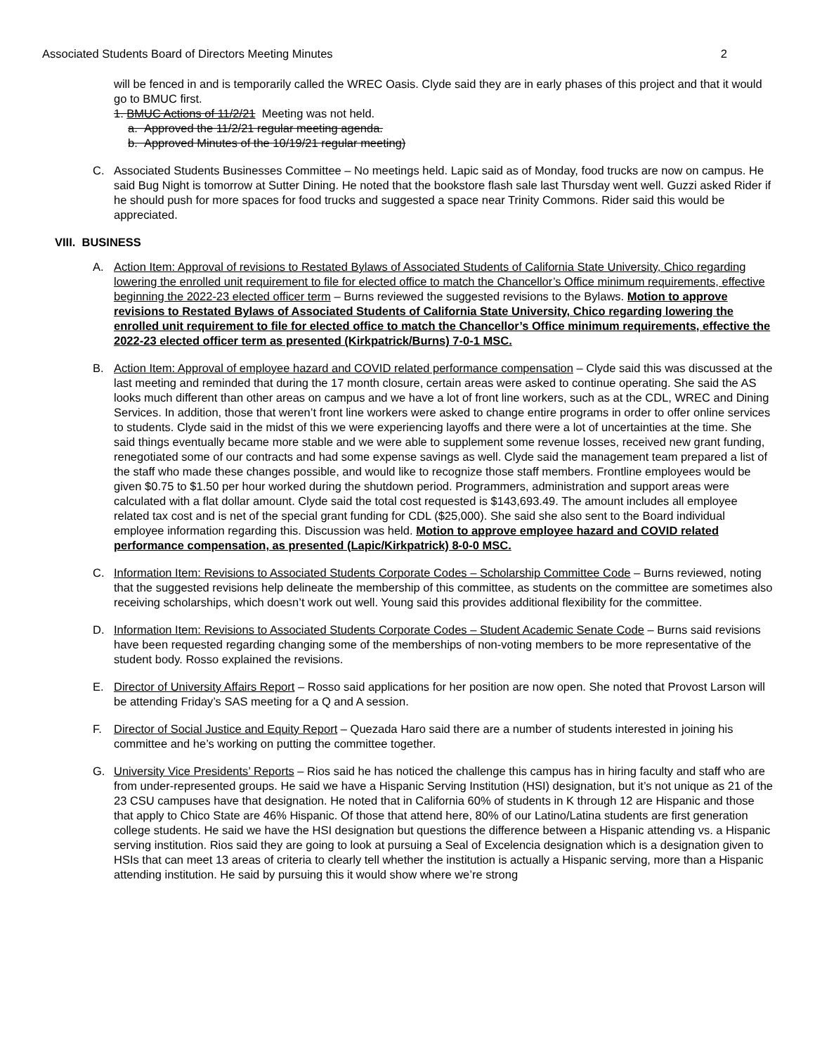Associated Students Board of Directors Meeting Minutes 2
will be fenced in and is temporarily called the WREC Oasis. Clyde said they are in early phases of this project and that it would go to BMUC first.
1. BMUC Actions of 11/2/21 Meeting was not held.
a. Approved the 11/2/21 regular meeting agenda.
b. Approved Minutes of the 10/19/21 regular meeting)
C. Associated Students Businesses Committee – No meetings held. Lapic said as of Monday, food trucks are now on campus. He said Bug Night is tomorrow at Sutter Dining. He noted that the bookstore flash sale last Thursday went well. Guzzi asked Rider if he should push for more spaces for food trucks and suggested a space near Trinity Commons. Rider said this would be appreciated.
VIII. BUSINESS
A. Action Item: Approval of revisions to Restated Bylaws of Associated Students of California State University, Chico regarding lowering the enrolled unit requirement to file for elected office to match the Chancellor’s Office minimum requirements, effective beginning the 2022-23 elected officer term – Burns reviewed the suggested revisions to the Bylaws. Motion to approve revisions to Restated Bylaws of Associated Students of California State University, Chico regarding lowering the enrolled unit requirement to file for elected office to match the Chancellor’s Office minimum requirements, effective the 2022-23 elected officer term as presented (Kirkpatrick/Burns) 7-0-1 MSC.
B. Action Item: Approval of employee hazard and COVID related performance compensation – Clyde said this was discussed at the last meeting and reminded that during the 17 month closure, certain areas were asked to continue operating. She said the AS looks much different than other areas on campus and we have a lot of front line workers, such as at the CDL, WREC and Dining Services. In addition, those that weren’t front line workers were asked to change entire programs in order to offer online services to students. Clyde said in the midst of this we were experiencing layoffs and there were a lot of uncertainties at the time. She said things eventually became more stable and we were able to supplement some revenue losses, received new grant funding, renegotiated some of our contracts and had some expense savings as well. Clyde said the management team prepared a list of the staff who made these changes possible, and would like to recognize those staff members. Frontline employees would be given $0.75 to $1.50 per hour worked during the shutdown period. Programmers, administration and support areas were calculated with a flat dollar amount. Clyde said the total cost requested is $143,693.49. The amount includes all employee related tax cost and is net of the special grant funding for CDL ($25,000). She said she also sent to the Board individual employee information regarding this. Discussion was held. Motion to approve employee hazard and COVID related performance compensation, as presented (Lapic/Kirkpatrick) 8-0-0 MSC.
C. Information Item: Revisions to Associated Students Corporate Codes – Scholarship Committee Code – Burns reviewed, noting that the suggested revisions help delineate the membership of this committee, as students on the committee are sometimes also receiving scholarships, which doesn’t work out well. Young said this provides additional flexibility for the committee.
D. Information Item: Revisions to Associated Students Corporate Codes – Student Academic Senate Code – Burns said revisions have been requested regarding changing some of the memberships of non-voting members to be more representative of the student body. Rosso explained the revisions.
E. Director of University Affairs Report – Rosso said applications for her position are now open. She noted that Provost Larson will be attending Friday’s SAS meeting for a Q and A session.
F. Director of Social Justice and Equity Report – Quezada Haro said there are a number of students interested in joining his committee and he’s working on putting the committee together.
G. University Vice Presidents’ Reports – Rios said he has noticed the challenge this campus has in hiring faculty and staff who are from under-represented groups. He said we have a Hispanic Serving Institution (HSI) designation, but it’s not unique as 21 of the 23 CSU campuses have that designation. He noted that in California 60% of students in K through 12 are Hispanic and those that apply to Chico State are 46% Hispanic. Of those that attend here, 80% of our Latino/Latina students are first generation college students. He said we have the HSI designation but questions the difference between a Hispanic attending vs. a Hispanic serving institution. Rios said they are going to look at pursuing a Seal of Excelencia designation which is a designation given to HSIs that can meet 13 areas of criteria to clearly tell whether the institution is actually a Hispanic serving, more than a Hispanic attending institution. He said by pursuing this it would show where we’re strong